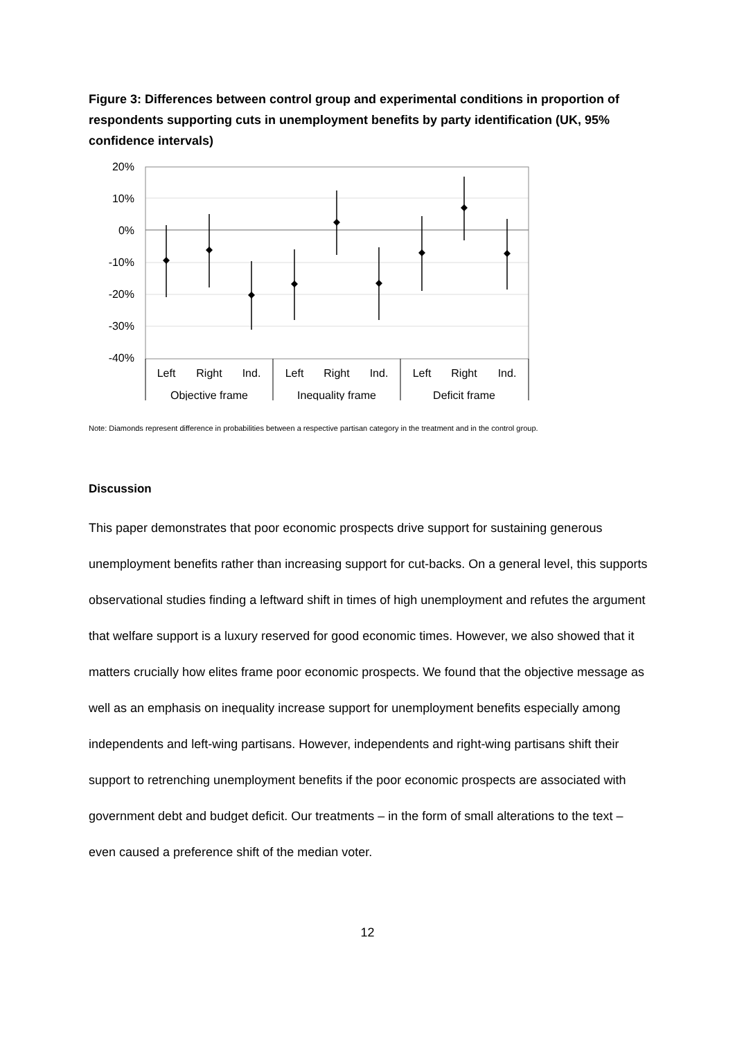Figure 3: Differences between control group and experimental conditions in proportion of respondents supporting cuts in unemployment benefits by party identification (UK, 95% confidence intervals)
20%
10%
0%
-10%
-20%
-30%
-40%
Left
Right
Ind.
Left
Right
Ind.
Left
Right
Ind.
Objective frame
Inequality frame
Deficit frame
Note: Diamonds represent difference in probabilities between a respective partisan category in the treatment and in the control group.
Discussion
This paper demonstrates that poor economic prospects drive support for sustaining generous unemployment benefits rather than increasing support for cut-backs. On a general level, this supports observational studies finding a leftward shift in times of high unemployment and refutes the argument that welfare support is a luxury reserved for good economic times. However, we also showed that it matters crucially how elites frame poor economic prospects. We found that the objective message as well as an emphasis on inequality increase support for unemployment benefits especially among independents and left-wing partisans. However, independents and right-wing partisans shift their support to retrenching unemployment benefits if the poor economic prospects are associated with government debt and budget deficit. Our treatments – in the form of small alterations to the text – even caused a preference shift of the median voter.
12